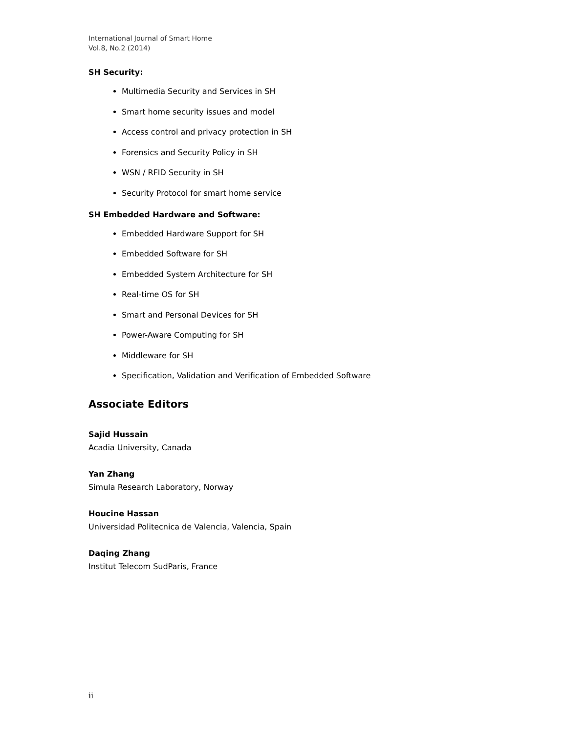International Journal of Smart Home
Vol.8, No.2 (2014)
SH Security:
Multimedia Security and Services in SH
Smart home security issues and model
Access control and privacy protection in SH
Forensics and Security Policy in SH
WSN / RFID Security in SH
Security Protocol for smart home service
SH Embedded Hardware and Software:
Embedded Hardware Support for SH
Embedded Software for SH
Embedded System Architecture for SH
Real-time OS for SH
Smart and Personal Devices for SH
Power-Aware Computing for SH
Middleware for SH
Specification, Validation and Verification of Embedded Software
Associate Editors
Sajid Hussain
Acadia University, Canada
Yan Zhang
Simula Research Laboratory, Norway
Houcine Hassan
Universidad Politecnica de Valencia, Valencia, Spain
Daqing Zhang
Institut Telecom SudParis, France
ii